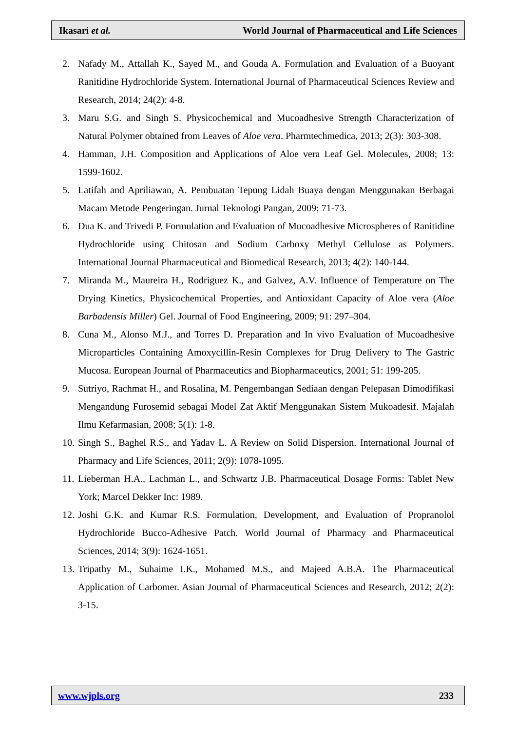Ikasari et al. World Journal of Pharmaceutical and Life Sciences
2. Nafady M., Attallah K., Sayed M., and Gouda A. Formulation and Evaluation of a Buoyant Ranitidine Hydrochloride System. International Journal of Pharmaceutical Sciences Review and Research, 2014; 24(2): 4-8.
3. Maru S.G. and Singh S. Physicochemical and Mucoadhesive Strength Characterization of Natural Polymer obtained from Leaves of Aloe vera. Pharmtechmedica, 2013; 2(3): 303-308.
4. Hamman, J.H. Composition and Applications of Aloe vera Leaf Gel. Molecules, 2008; 13: 1599-1602.
5. Latifah and Apriliawan, A. Pembuatan Tepung Lidah Buaya dengan Menggunakan Berbagai Macam Metode Pengeringan. Jurnal Teknologi Pangan, 2009; 71-73.
6. Dua K. and Trivedi P. Formulation and Evaluation of Mucoadhesive Microspheres of Ranitidine Hydrochloride using Chitosan and Sodium Carboxy Methyl Cellulose as Polymers. International Journal Pharmaceutical and Biomedical Research, 2013; 4(2): 140-144.
7. Miranda M., Maureira H., Rodriguez K., and Galvez, A.V. Influence of Temperature on The Drying Kinetics, Physicochemical Properties, and Antioxidant Capacity of Aloe vera (Aloe Barbadensis Miller) Gel. Journal of Food Engineering, 2009; 91: 297–304.
8. Cuna M., Alonso M.J., and Torres D. Preparation and In vivo Evaluation of Mucoadhesive Microparticles Containing Amoxycillin-Resin Complexes for Drug Delivery to The Gastric Mucosa. European Journal of Pharmaceutics and Biopharmaceutics, 2001; 51: 199-205.
9. Sutriyo, Rachmat H., and Rosalina, M. Pengembangan Sediaan dengan Pelepasan Dimodifikasi Mengandung Furosemid sebagai Model Zat Aktif Menggunakan Sistem Mukoadesif. Majalah Ilmu Kefarmasian, 2008; 5(1): 1-8.
10. Singh S., Baghel R.S., and Yadav L. A Review on Solid Dispersion. International Journal of Pharmacy and Life Sciences, 2011; 2(9): 1078-1095.
11. Lieberman H.A., Lachman L., and Schwartz J.B. Pharmaceutical Dosage Forms: Tablet New York; Marcel Dekker Inc: 1989.
12. Joshi G.K. and Kumar R.S. Formulation, Development, and Evaluation of Propranolol Hydrochloride Bucco-Adhesive Patch. World Journal of Pharmacy and Pharmaceutical Sciences, 2014; 3(9): 1624-1651.
13. Tripathy M., Suhaime I.K., Mohamed M.S., and Majeed A.B.A. The Pharmaceutical Application of Carbomer. Asian Journal of Pharmaceutical Sciences and Research, 2012; 2(2): 3-15.
www.wjpls.org 233